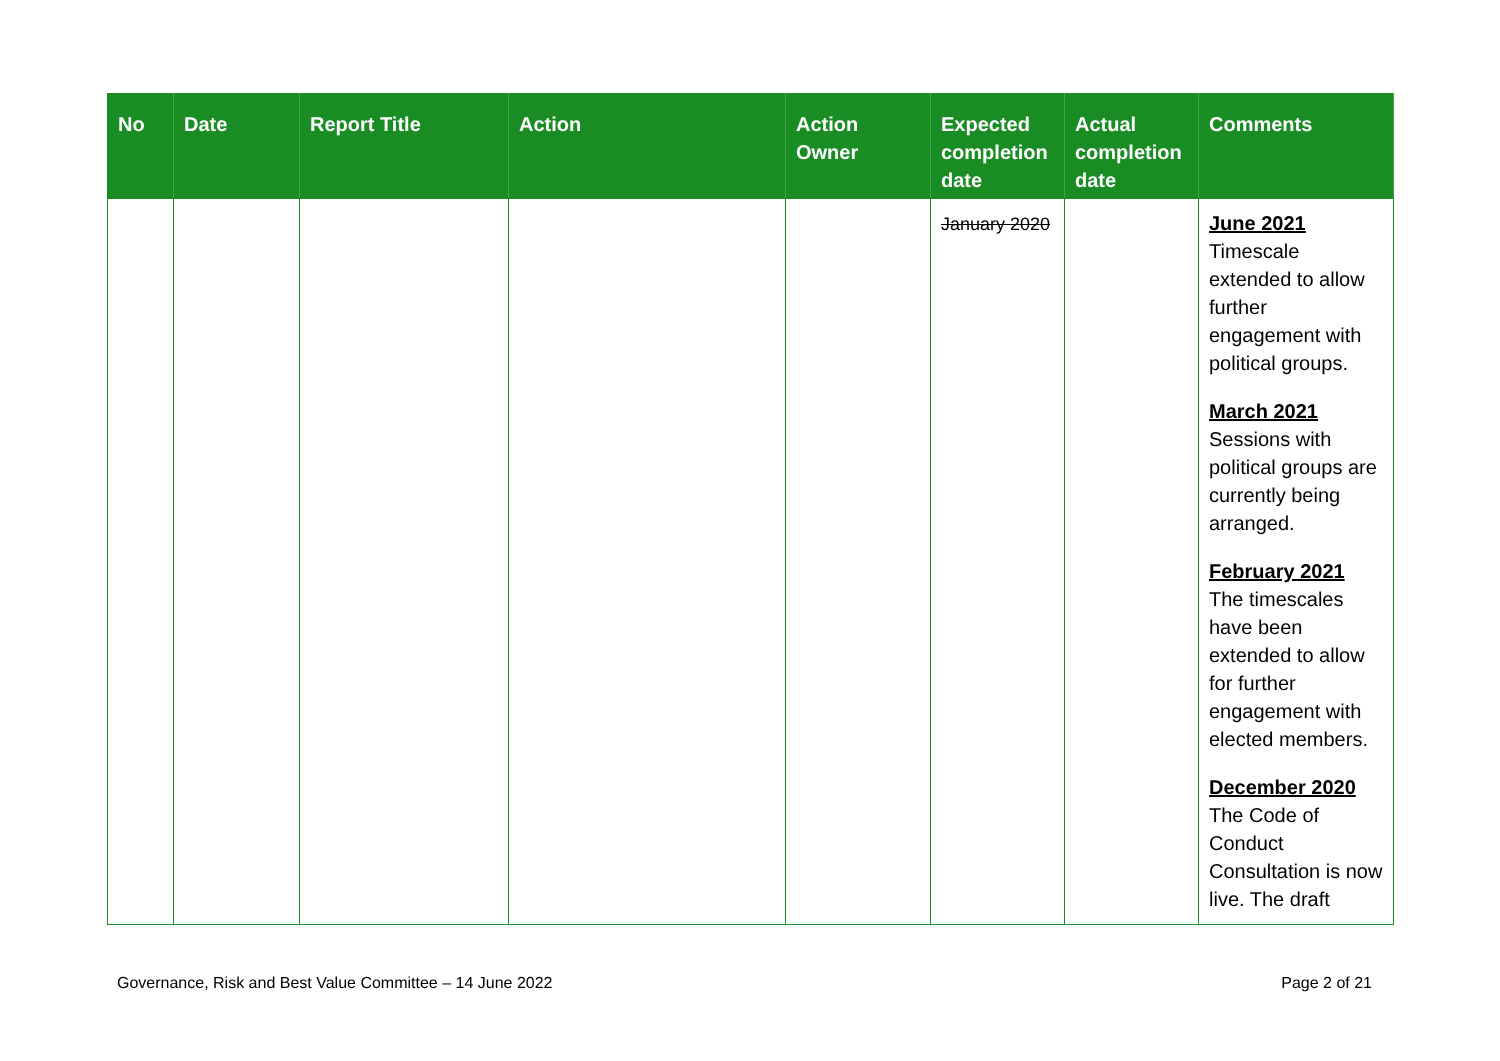| No | Date | Report Title | Action | Action Owner | Expected completion date | Actual completion date | Comments |
| --- | --- | --- | --- | --- | --- | --- | --- |
| | | | | | January 2020 | | June 2021 Timescale extended to allow further engagement with political groups. March 2021 Sessions with political groups are currently being arranged. February 2021 The timescales have been extended to allow for further engagement with elected members. December 2020 The Code of Conduct Consultation is now live. The draft |
Governance, Risk and Best Value Committee – 14 June 2022 Page 2 of 21